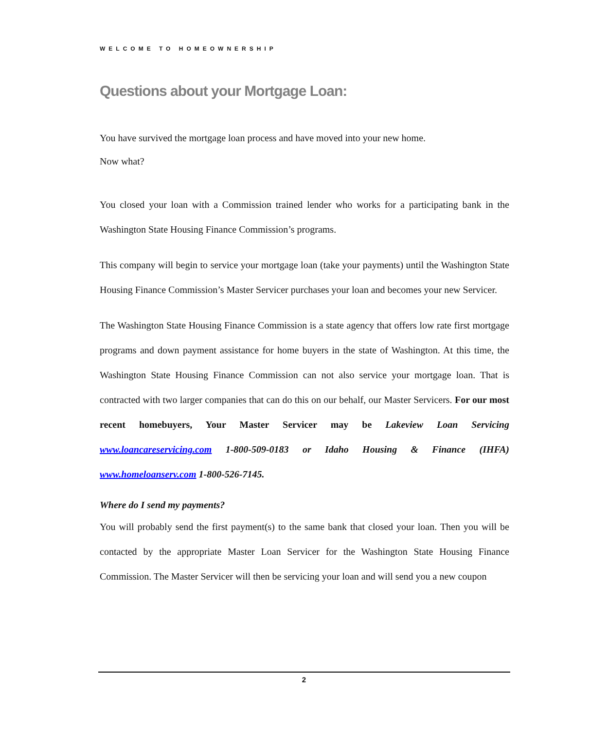WELCOME TO HOMEOWNERSHIP
Questions about your Mortgage Loan:
You have survived the mortgage loan process and have moved into your new home.
Now what?
You closed your loan with a Commission trained lender who works for a participating bank in the Washington State Housing Finance Commission’s programs.
This company will begin to service your mortgage loan (take your payments) until the Washington State Housing Finance Commission’s Master Servicer purchases your loan and becomes your new Servicer.
The Washington State Housing Finance Commission is a state agency that offers low rate first mortgage programs and down payment assistance for home buyers in the state of Washington. At this time, the Washington State Housing Finance Commission can not also service your mortgage loan. That is contracted with two larger companies that can do this on our behalf, our Master Servicers. For our most recent homebuyers, Your Master Servicer may be Lakeview Loan Servicing www.loancareservicing.com 1-800-509-0183 or Idaho Housing & Finance (IHFA) www.homeloanserv.com 1-800-526-7145.
Where do I send my payments?
You will probably send the first payment(s) to the same bank that closed your loan. Then you will be contacted by the appropriate Master Loan Servicer for the Washington State Housing Finance Commission. The Master Servicer will then be servicing your loan and will send you a new coupon
2